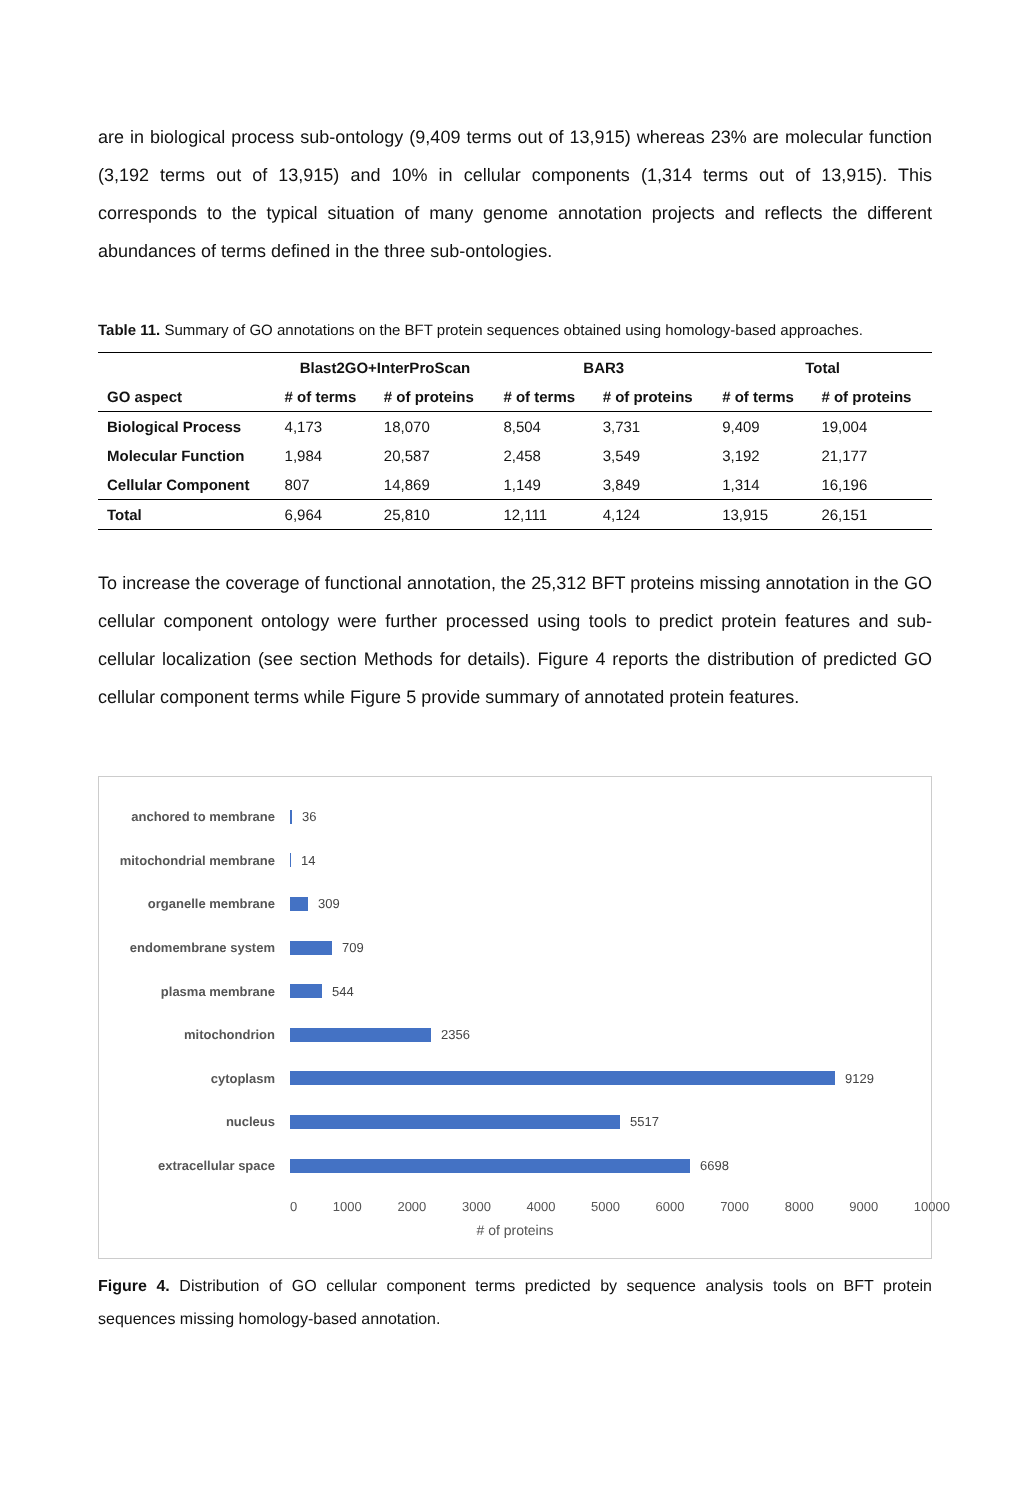are in biological process sub-ontology (9,409 terms out of 13,915) whereas 23% are molecular function (3,192 terms out of 13,915) and 10% in cellular components (1,314 terms out of 13,915). This corresponds to the typical situation of many genome annotation projects and reflects the different abundances of terms defined in the three sub-ontologies.
Table 11. Summary of GO annotations on the BFT protein sequences obtained using homology-based approaches.
| | Blast2GO+InterProScan | | BAR3 | | Total | |
| --- | --- | --- | --- | --- | --- | --- |
| GO aspect | # of terms | # of proteins | # of terms | # of proteins | # of terms | # of proteins |
| Biological Process | 4,173 | 18,070 | 8,504 | 3,731 | 9,409 | 19,004 |
| Molecular Function | 1,984 | 20,587 | 2,458 | 3,549 | 3,192 | 21,177 |
| Cellular Component | 807 | 14,869 | 1,149 | 3,849 | 1,314 | 16,196 |
| Total | 6,964 | 25,810 | 12,111 | 4,124 | 13,915 | 26,151 |
To increase the coverage of functional annotation, the 25,312 BFT proteins missing annotation in the GO cellular component ontology were further processed using tools to predict protein features and sub-cellular localization (see section Methods for details). Figure 4 reports the distribution of predicted GO cellular component terms while Figure 5 provide summary of annotated protein features.
anchored to membrane 36
mitochondrial membrane
14
organelle membrane 309
endomembrane system 709
plasma membrane 544
mitochondrion 2356
cytoplasm 9129
nucleus 5517
extracellular space 6698
0 1000 2000 3000 4000 5000 6000 7000 8000 9000 10000
# of proteins
Figure 4. Distribution of GO cellular component terms predicted by sequence analysis tools on BFT protein sequences missing homology-based annotation.